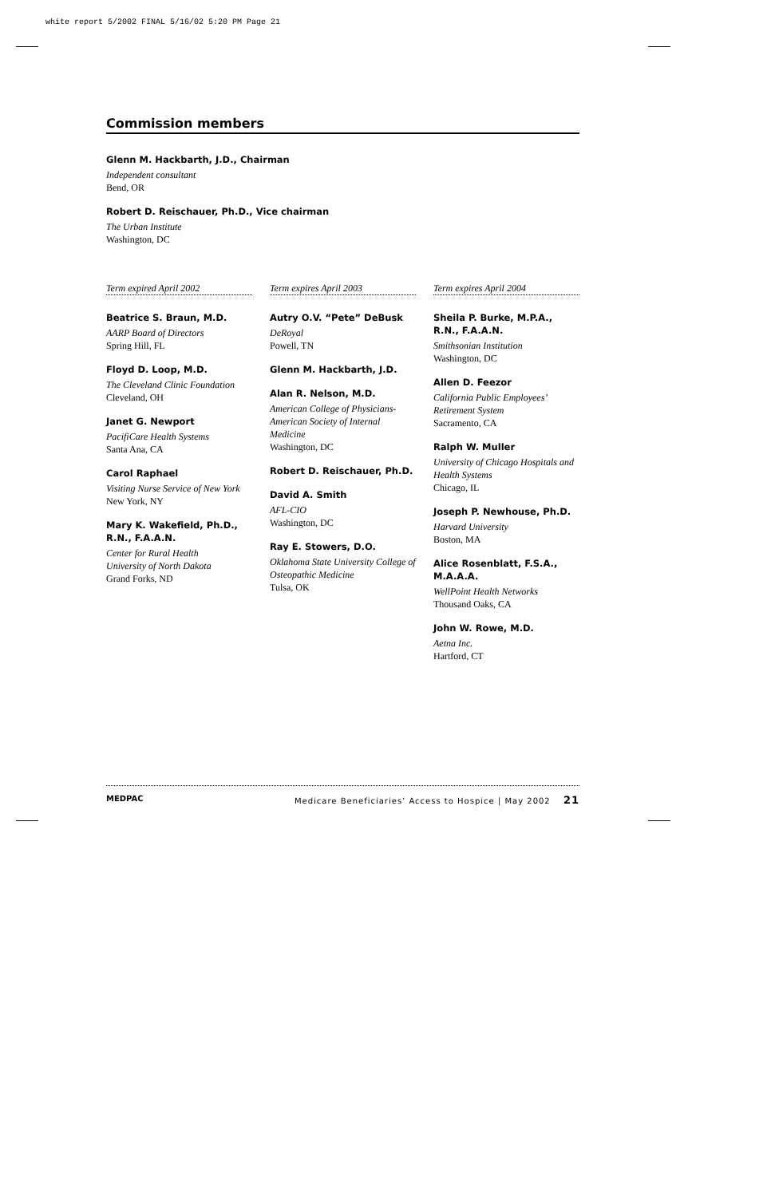white report 5/2002 FINAL 5/16/02 5:20 PM Page 21
Commission members
Glenn M. Hackbarth, J.D., Chairman
Independent consultant
Bend, OR
Robert D. Reischauer, Ph.D., Vice chairman
The Urban Institute
Washington, DC
Term expired April 2002
Beatrice S. Braun, M.D.
AARP Board of Directors
Spring Hill, FL
Floyd D. Loop, M.D.
The Cleveland Clinic Foundation
Cleveland, OH
Janet G. Newport
PacifiCare Health Systems
Santa Ana, CA
Carol Raphael
Visiting Nurse Service of New York
New York, NY
Mary K. Wakefield, Ph.D., R.N., F.A.A.N.
Center for Rural Health
University of North Dakota
Grand Forks, ND
Term expires April 2003
Autry O.V. “Pete” DeBusk
DeRoyal
Powell, TN
Glenn M. Hackbarth, J.D.
Alan R. Nelson, M.D.
American College of Physicians-American Society of Internal Medicine
Washington, DC
Robert D. Reischauer, Ph.D.
David A. Smith
AFL-CIO
Washington, DC
Ray E. Stowers, D.O.
Oklahoma State University College of Osteopathic Medicine
Tulsa, OK
Term expires April 2004
Sheila P. Burke, M.P.A., R.N., F.A.A.N.
Smithsonian Institution
Washington, DC
Allen D. Feezor
California Public Employees’ Retirement System
Sacramento, CA
Ralph W. Muller
University of Chicago Hospitals and Health Systems
Chicago, IL
Joseph P. Newhouse, Ph.D.
Harvard University
Boston, MA
Alice Rosenblatt, F.S.A., M.A.A.A.
WellPoint Health Networks
Thousand Oaks, CA
John W. Rowe, M.D.
Aetna Inc.
Hartford, CT
MEDPAC Medicare Beneficiaries’ Access to Hospice | May 2002 21